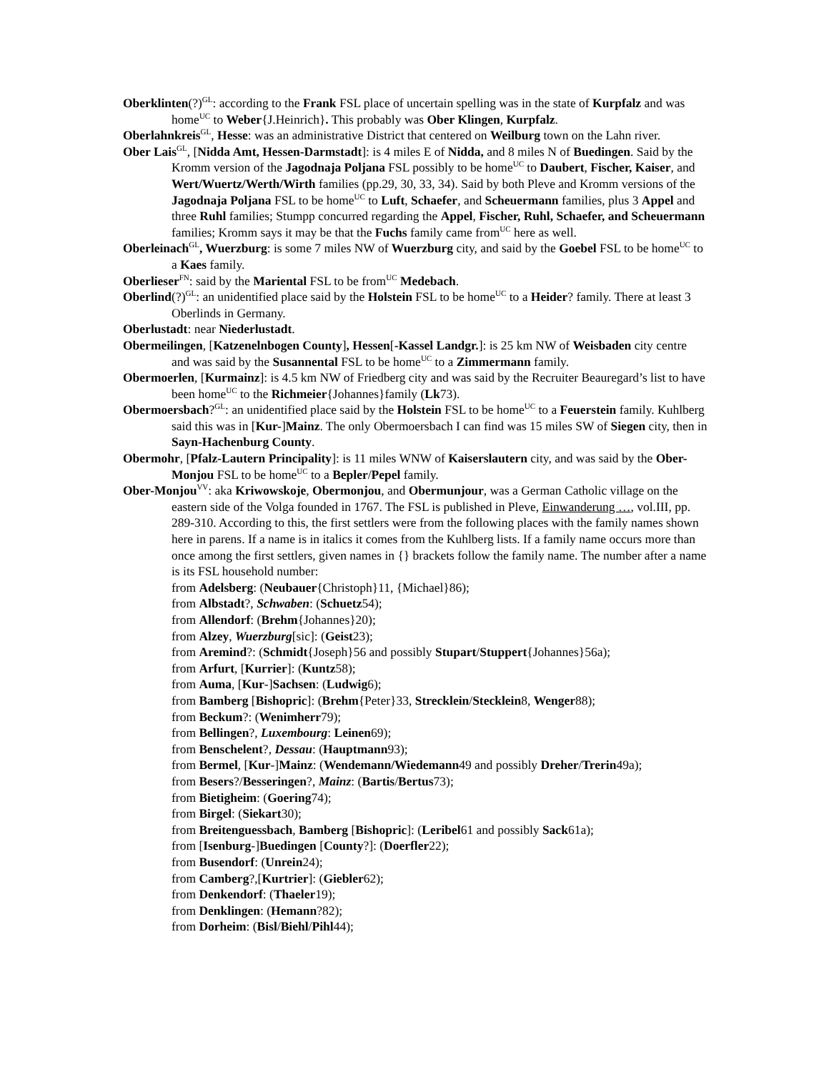Oberklinten(?)<sup>GL</sup>: according to the Frank FSL place of uncertain spelling was in the state of Kurpfalz and was home<sup>UC</sup> to Weber{J.Heinrich}. This probably was Ober Klingen, Kurpfalz.
Oberlahnkreis<sup>GL</sup>, Hesse: was an administrative District that centered on Weilburg town on the Lahn river.
Ober Lais<sup>GL</sup>, [Nidda Amt, Hessen-Darmstadt]: is 4 miles E of Nidda, and 8 miles N of Buedingen. Said by the Kromm version of the Jagodnaja Poljana FSL possibly to be home<sup>UC</sup> to Daubert, Fischer, Kaiser, and Wert/Wuertz/Werth/Wirth families (pp.29, 30, 33, 34). Said by both Pleve and Kromm versions of the Jagodnaja Poljana FSL to be home<sup>UC</sup> to Luft, Schaefer, and Scheuermann families, plus 3 Appel and three Ruhl families; Stumpp concurred regarding the Appel, Fischer, Ruhl, Schaefer, and Scheuermann families; Kromm says it may be that the Fuchs family came from<sup>UC</sup> here as well.
Oberleinach<sup>GL</sup>, Wuerzburg: is some 7 miles NW of Wuerzburg city, and said by the Goebel FSL to be home<sup>UC</sup> to a Kaes family.
Oberlieser<sup>FN</sup>: said by the Mariental FSL to be from<sup>UC</sup> Medebach.
Oberlind(?)<sup>GL</sup>: an unidentified place said by the Holstein FSL to be home<sup>UC</sup> to a Heider? family. There at least 3 Oberlinds in Germany.
Oberlustadt: near Niederlustadt.
Obermeilingen, [Katzenelnbogen County], Hessen[-Kassel Landgr.]: is 25 km NW of Weisbaden city centre and was said by the Susannental FSL to be home<sup>UC</sup> to a Zimmermann family.
Obermoerlen, [Kurmainz]: is 4.5 km NW of Friedberg city and was said by the Recruiter Beauregard’s list to have been home<sup>UC</sup> to the Richmeier{Johannes}family (Lk73).
Obermoersbach?<sup>GL</sup>: an unidentified place said by the Holstein FSL to be home<sup>UC</sup> to a Feuerstein family. Kuhlberg said this was in [Kur-]Mainz. The only Obermoersbach I can find was 15 miles SW of Siegen city, then in Sayn-Hachenburg County.
Obermohr, [Pfalz-Lautern Principality]: is 11 miles WNW of Kaiserslautern city, and was said by the Ober-Monjou FSL to be home<sup>UC</sup> to a Bepler/Pepel family.
Ober-Monjou<sup>VV</sup>: aka Kriwowskoje, Obermonjou, and Obermunjour, was a German Catholic village on the eastern side of the Volga founded in 1767. The FSL is published in Pleve, Einwanderung …, vol.III, pp. 289-310. According to this, the first settlers were from the following places with the family names shown here in parens. If a name is in italics it comes from the Kuhlberg lists. If a family name occurs more than once among the first settlers, given names in {} brackets follow the family name. The number after a name is its FSL household number:
from Adelsberg: (Neubauer{Christoph}11, {Michael}86);
from Albstadt?, Schwaben: (Schuetz54);
from Allendorf: (Brehm{Johannes}20);
from Alzey, Wuerzburg[sic]: (Geist23);
from Aremind?: (Schmidt{Joseph}56 and possibly Stupart/Stuppert{Johannes}56a);
from Arfurt, [Kurrier]: (Kuntz58);
from Auma, [Kur-]Sachsen: (Ludwig6);
from Bamberg [Bishopric]: (Brehm{Peter}33, Strecklein/Stecklein8, Wenger88);
from Beckum?: (Wenimherr79);
from Bellingen?, Luxembourg: Leinen69);
from Benschelent?, Dessau: (Hauptmann93);
from Bermel, [Kur-]Mainz: (Wendemann/Wiedemann49 and possibly Dreher/Trerin49a);
from Besers?/Besseringen?, Mainz: (Bartis/Bertus73);
from Bietigheim: (Goering74);
from Birgel: (Siekart30);
from Breitenguessbach, Bamberg [Bishopric]: (Leribel61 and possibly Sack61a);
from [Isenburg-]Buedingen [County?]: (Doerfler22);
from Busendorf: (Unrein24);
from Camberg?,[Kurtrier]: (Giebler62);
from Denkendorf: (Thaeler19);
from Denklingen: (Hemann?82);
from Dorheim: (Bisl/Biehl/Pihl44);